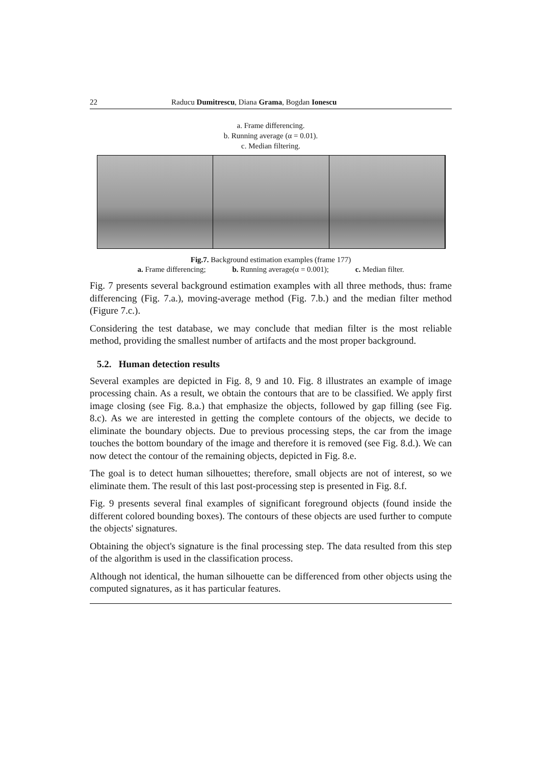22 Raducu Dumitrescu, Diana Grama, Bogdan Ionescu
a. Frame differencing.
b. Running average (α = 0.01).
c. Median filtering.
Fig.7. Background estimation examples (frame 177)
a. Frame differencing; b. Running average(α = 0.001); c. Median filter.
Fig. 7 presents several background estimation examples with all three methods, thus: frame differencing (Fig. 7.a.), moving-average method (Fig. 7.b.) and the median filter method (Figure 7.c.).
Considering the test database, we may conclude that median filter is the most reliable method, providing the smallest number of artifacts and the most proper background.
5.2. Human detection results
Several examples are depicted in Fig. 8, 9 and 10. Fig. 8 illustrates an example of image processing chain. As a result, we obtain the contours that are to be classified. We apply first image closing (see Fig. 8.a.) that emphasize the objects, followed by gap filling (see Fig. 8.c). As we are interested in getting the complete contours of the objects, we decide to eliminate the boundary objects. Due to previous processing steps, the car from the image touches the bottom boundary of the image and therefore it is removed (see Fig. 8.d.). We can now detect the contour of the remaining objects, depicted in Fig. 8.e.
The goal is to detect human silhouettes; therefore, small objects are not of interest, so we eliminate them. The result of this last post-processing step is presented in Fig. 8.f.
Fig. 9 presents several final examples of significant foreground objects (found inside the different colored bounding boxes). The contours of these objects are used further to compute the objects' signatures.
Obtaining the object's signature is the final processing step. The data resulted from this step of the algorithm is used in the classification process.
Although not identical, the human silhouette can be differenced from other objects using the computed signatures, as it has particular features.